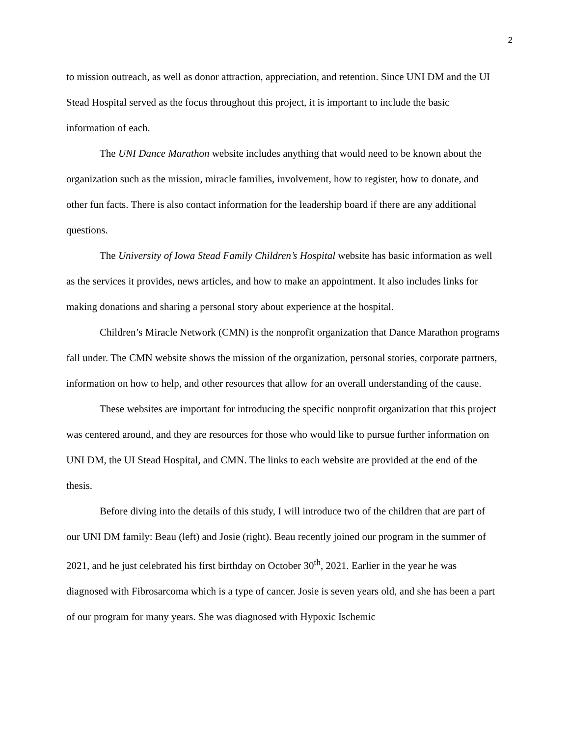2
to mission outreach, as well as donor attraction, appreciation, and retention. Since UNI DM and the UI Stead Hospital served as the focus throughout this project, it is important to include the basic information of each.
The UNI Dance Marathon website includes anything that would need to be known about the organization such as the mission, miracle families, involvement, how to register, how to donate, and other fun facts. There is also contact information for the leadership board if there are any additional questions.
The University of Iowa Stead Family Children’s Hospital website has basic information as well as the services it provides, news articles, and how to make an appointment. It also includes links for making donations and sharing a personal story about experience at the hospital.
Children’s Miracle Network (CMN) is the nonprofit organization that Dance Marathon programs fall under. The CMN website shows the mission of the organization, personal stories, corporate partners, information on how to help, and other resources that allow for an overall understanding of the cause.
These websites are important for introducing the specific nonprofit organization that this project was centered around, and they are resources for those who would like to pursue further information on UNI DM, the UI Stead Hospital, and CMN. The links to each website are provided at the end of the thesis.
Before diving into the details of this study, I will introduce two of the children that are part of our UNI DM family: Beau (left) and Josie (right). Beau recently joined our program in the summer of 2021, and he just celebrated his first birthday on October 30<sup>th</sup>, 2021. Earlier in the year he was diagnosed with Fibrosarcoma which is a type of cancer. Josie is seven years old, and she has been a part of our program for many years. She was diagnosed with Hypoxic Ischemic